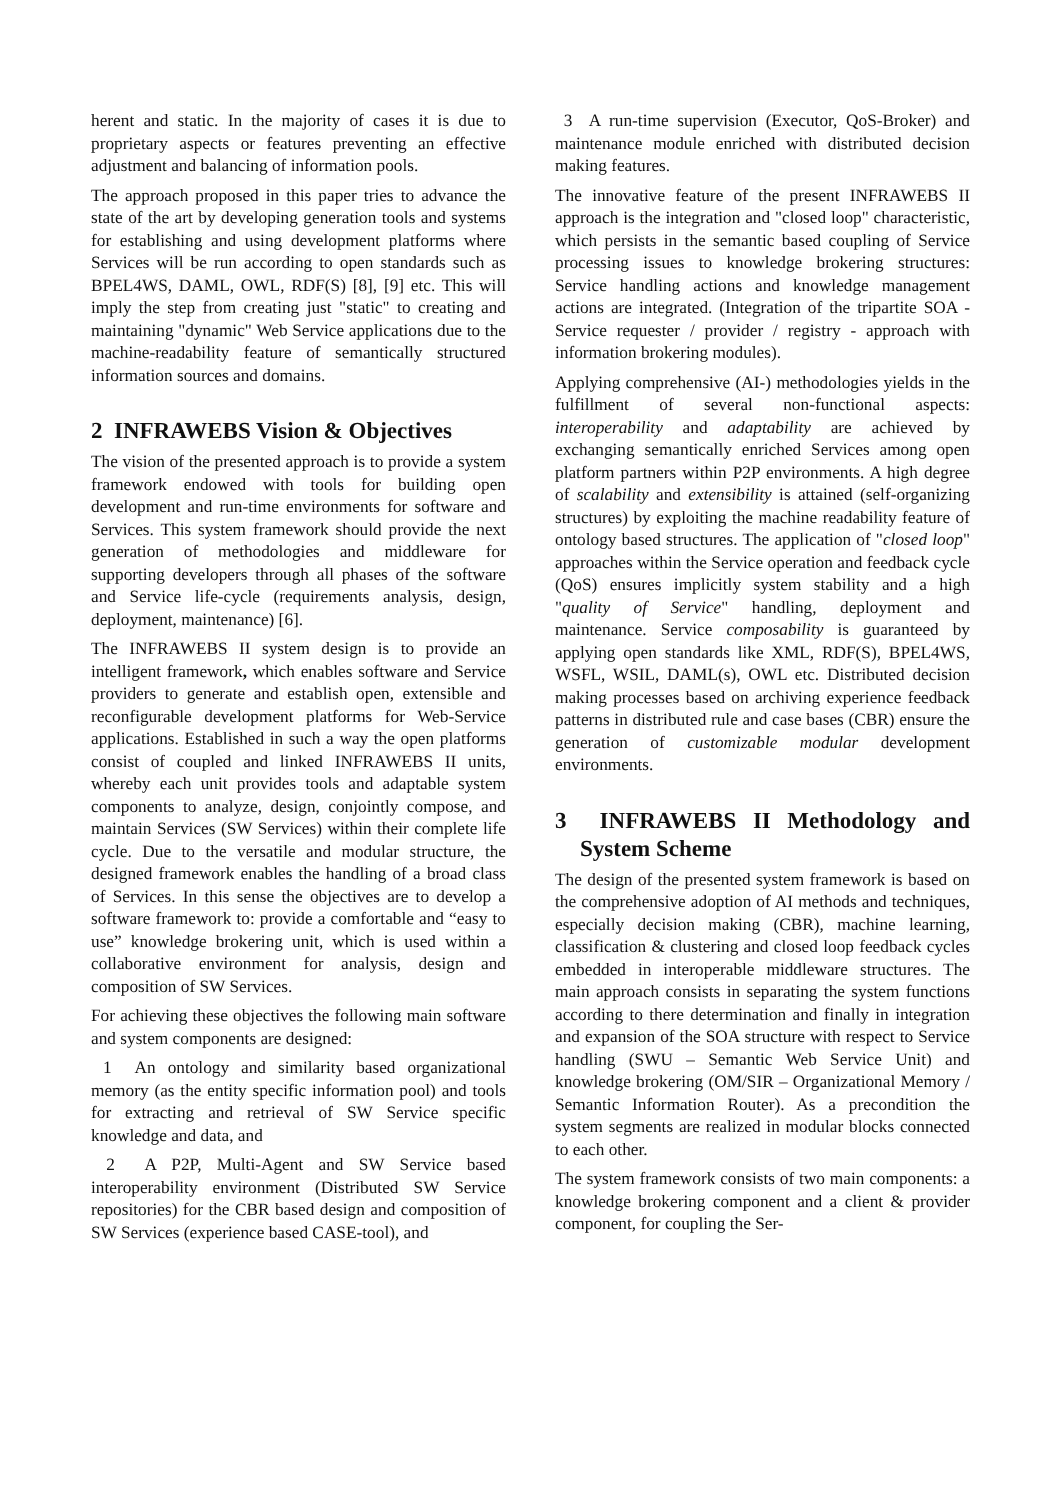herent and static. In the majority of cases it is due to proprietary aspects or features preventing an effective adjustment and balancing of information pools.
The approach proposed in this paper tries to advance the state of the art by developing generation tools and systems for establishing and using development platforms where Services will be run according to open standards such as BPEL4WS, DAML, OWL, RDF(S) [8], [9] etc. This will imply the step from creating just "static" to creating and maintaining "dynamic" Web Service applications due to the machine-readability feature of semantically structured information sources and domains.
2 INFRAWEBS Vision & Objectives
The vision of the presented approach is to provide a system framework endowed with tools for building open development and run-time environments for software and Services. This system framework should provide the next generation of methodologies and middleware for supporting developers through all phases of the software and Service life-cycle (requirements analysis, design, deployment, maintenance) [6].
The INFRAWEBS II system design is to provide an intelligent framework, which enables software and Service providers to generate and establish open, extensible and reconfigurable development platforms for Web-Service applications. Established in such a way the open platforms consist of coupled and linked INFRAWEBS II units, whereby each unit provides tools and adaptable system components to analyze, design, conjointly compose, and maintain Services (SW Services) within their complete life cycle. Due to the versatile and modular structure, the designed framework enables the handling of a broad class of Services. In this sense the objectives are to develop a software framework to: provide a comfortable and “easy to use” knowledge brokering unit, which is used within a collaborative environment for analysis, design and composition of SW Services.
For achieving these objectives the following main software and system components are designed:
1 An ontology and similarity based organizational memory (as the entity specific information pool) and tools for extracting and retrieval of SW Service specific knowledge and data, and
2 A P2P, Multi-Agent and SW Service based interoperability environment (Distributed SW Service repositories) for the CBR based design and composition of SW Services (experience based CASE-tool), and
3 A run-time supervision (Executor, QoS-Broker) and maintenance module enriched with distributed decision making features.
The innovative feature of the present INFRAWEBS II approach is the integration and "closed loop" characteristic, which persists in the semantic based coupling of Service processing issues to knowledge brokering structures: Service handling actions and knowledge management actions are integrated. (Integration of the tripartite SOA - Service requester / provider / registry - approach with information brokering modules).
Applying comprehensive (AI-) methodologies yields in the fulfillment of several non-functional aspects: interoperability and adaptability are achieved by exchanging semantically enriched Services among open platform partners within P2P environments. A high degree of scalability and extensibility is attained (self-organizing structures) by exploiting the machine readability feature of ontology based structures. The application of "closed loop" approaches within the Service operation and feedback cycle (QoS) ensures implicitly system stability and a high "quality of Service" handling, deployment and maintenance. Service composability is guaranteed by applying open standards like XML, RDF(S), BPEL4WS, WSFL, WSIL, DAML(s), OWL etc. Distributed decision making processes based on archiving experience feedback patterns in distributed rule and case bases (CBR) ensure the generation of customizable modular development environments.
3 INFRAWEBS II Methodology and System Scheme
The design of the presented system framework is based on the comprehensive adoption of AI methods and techniques, especially decision making (CBR), machine learning, classification & clustering and closed loop feedback cycles embedded in interoperable middleware structures. The main approach consists in separating the system functions according to there determination and finally in integration and expansion of the SOA structure with respect to Service handling (SWU – Semantic Web Service Unit) and knowledge brokering (OM/SIR – Organizational Memory / Semantic Information Router). As a precondition the system segments are realized in modular blocks connected to each other.
The system framework consists of two main components: a knowledge brokering component and a client & provider component, for coupling the Ser-